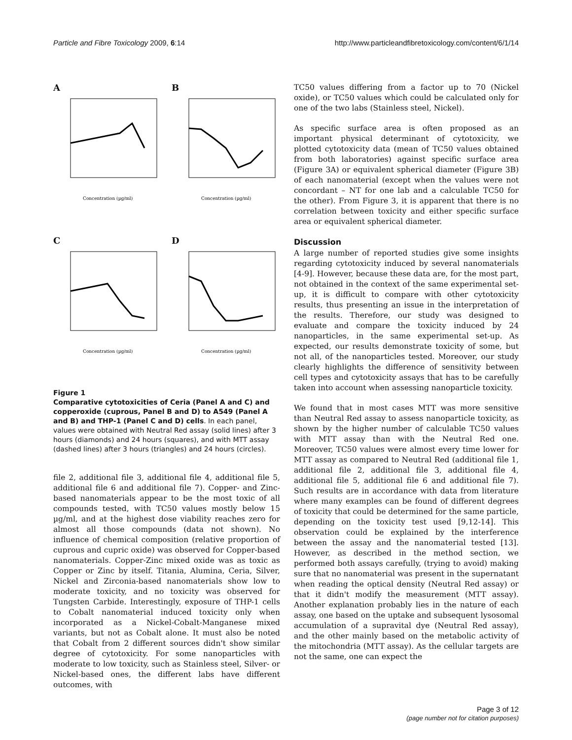Particle and Fibre Toxicology 2009, 6:14 http://www.particleandfibretoxicology.com/content/6/1/14
A
Concentration (µg/ml)
B
Concentration (µg/ml)
C
Concentration (µg/ml)
D
Concentration (µg/ml)
Figure 1
Comparative cytotoxicities of Ceria (Panel A and C) and copperoxide (cuprous, Panel B and D) to A549 (Panel A and B) and THP-1 (Panel C and D) cells. In each panel, values were obtained with Neutral Red assay (solid lines) after 3 hours (diamonds) and 24 hours (squares), and with MTT assay (dashed lines) after 3 hours (triangles) and 24 hours (circles).
file 2, additional file 3, additional file 4, additional file 5, additional file 6 and additional file 7). Copper- and Zinc-based nanomaterials appear to be the most toxic of all compounds tested, with TC50 values mostly below 15 µg/ml, and at the highest dose viability reaches zero for almost all those compounds (data not shown). No influence of chemical composition (relative proportion of cuprous and cupric oxide) was observed for Copper-based nanomaterials. Copper-Zinc mixed oxide was as toxic as Copper or Zinc by itself. Titania, Alumina, Ceria, Silver, Nickel and Zirconia-based nanomaterials show low to moderate toxicity, and no toxicity was observed for Tungsten Carbide. Interestingly, exposure of THP-1 cells to Cobalt nanomaterial induced toxicity only when incorporated as a Nickel-Cobalt-Manganese mixed variants, but not as Cobalt alone. It must also be noted that Cobalt from 2 different sources didn't show similar degree of cytotoxicity. For some nanoparticles with moderate to low toxicity, such as Stainless steel, Silver- or Nickel-based ones, the different labs have different outcomes, with
TC50 values differing from a factor up to 70 (Nickel oxide), or TC50 values which could be calculated only for one of the two labs (Stainless steel, Nickel).
As specific surface area is often proposed as an important physical determinant of cytotoxicity, we plotted cytotoxicity data (mean of TC50 values obtained from both laboratories) against specific surface area (Figure 3A) or equivalent spherical diameter (Figure 3B) of each nanomaterial (except when the values were not concordant – NT for one lab and a calculable TC50 for the other). From Figure 3, it is apparent that there is no correlation between toxicity and either specific surface area or equivalent spherical diameter.
Discussion
A large number of reported studies give some insights regarding cytotoxicity induced by several nanomaterials [4-9]. However, because these data are, for the most part, not obtained in the context of the same experimental set-up, it is difficult to compare with other cytotoxicity results, thus presenting an issue in the interpretation of the results. Therefore, our study was designed to evaluate and compare the toxicity induced by 24 nanoparticles, in the same experimental set-up. As expected, our results demonstrate toxicity of some, but not all, of the nanoparticles tested. Moreover, our study clearly highlights the difference of sensitivity between cell types and cytotoxicity assays that has to be carefully taken into account when assessing nanoparticle toxicity.
We found that in most cases MTT was more sensitive than Neutral Red assay to assess nanoparticle toxicity, as shown by the higher number of calculable TC50 values with MTT assay than with the Neutral Red one. Moreover, TC50 values were almost every time lower for MTT assay as compared to Neutral Red (additional file 1, additional file 2, additional file 3, additional file 4, additional file 5, additional file 6 and additional file 7). Such results are in accordance with data from literature where many examples can be found of different degrees of toxicity that could be determined for the same particle, depending on the toxicity test used [9,12-14]. This observation could be explained by the interference between the assay and the nanomaterial tested [13]. However, as described in the method section, we performed both assays carefully, (trying to avoid) making sure that no nanomaterial was present in the supernatant when reading the optical density (Neutral Red assay) or that it didn't modify the measurement (MTT assay). Another explanation probably lies in the nature of each assay, one based on the uptake and subsequent lysosomal accumulation of a supravital dye (Neutral Red assay), and the other mainly based on the metabolic activity of the mitochondria (MTT assay). As the cellular targets are not the same, one can expect the
Page 3 of 12
(page number not for citation purposes)